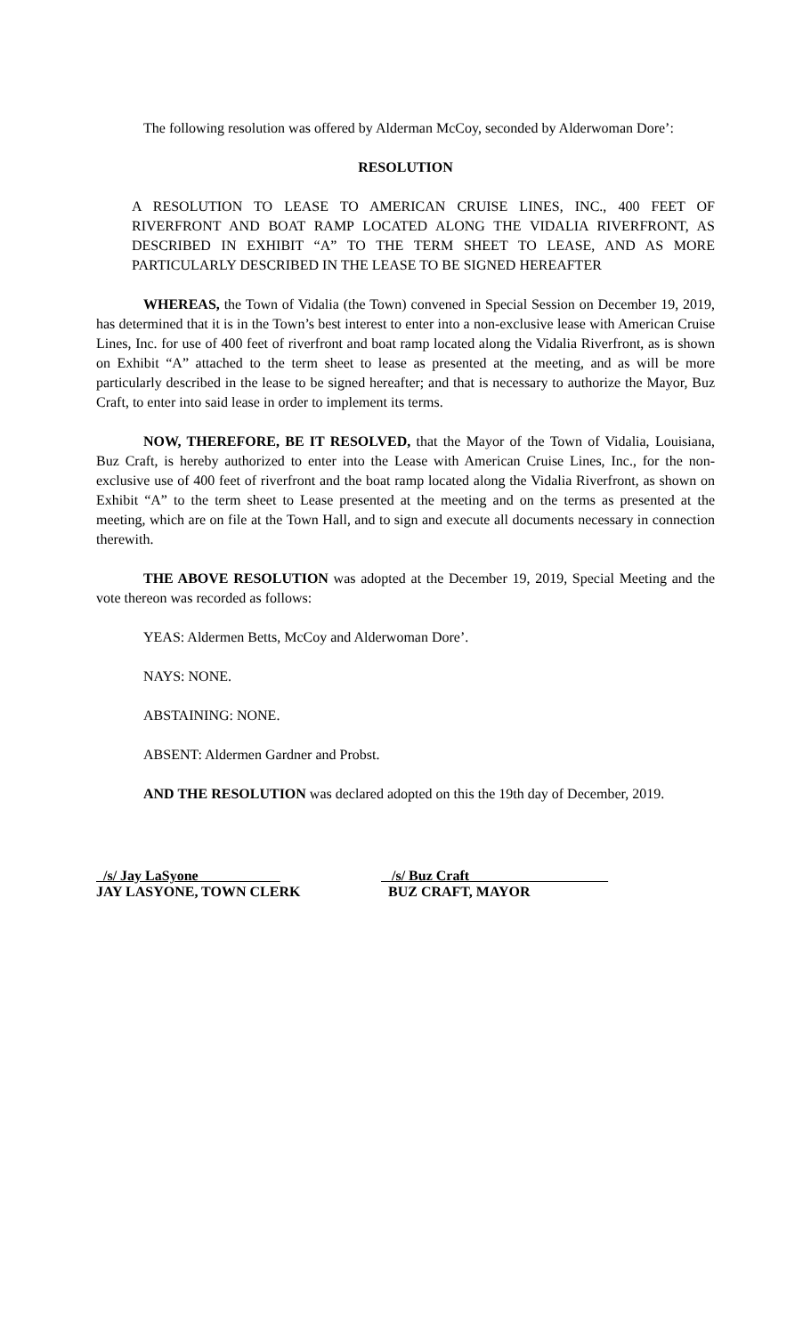The following resolution was offered by Alderman McCoy, seconded by Alderwoman Dore’:
RESOLUTION
A RESOLUTION TO LEASE TO AMERICAN CRUISE LINES, INC., 400 FEET OF RIVERFRONT AND BOAT RAMP LOCATED ALONG THE VIDALIA RIVERFRONT, AS DESCRIBED IN EXHIBIT “A” TO THE TERM SHEET TO LEASE, AND AS MORE PARTICULARLY DESCRIBED IN THE LEASE TO BE SIGNED HEREAFTER
WHEREAS, the Town of Vidalia (the Town) convened in Special Session on December 19, 2019, has determined that it is in the Town’s best interest to enter into a non-exclusive lease with American Cruise Lines, Inc. for use of 400 feet of riverfront and boat ramp located along the Vidalia Riverfront, as is shown on Exhibit “A” attached to the term sheet to lease as presented at the meeting, and as will be more particularly described in the lease to be signed hereafter; and that is necessary to authorize the Mayor, Buz Craft, to enter into said lease in order to implement its terms.
NOW, THEREFORE, BE IT RESOLVED, that the Mayor of the Town of Vidalia, Louisiana, Buz Craft, is hereby authorized to enter into the Lease with American Cruise Lines, Inc., for the non-exclusive use of 400 feet of riverfront and the boat ramp located along the Vidalia Riverfront, as shown on Exhibit “A” to the term sheet to Lease presented at the meeting and on the terms as presented at the meeting, which are on file at the Town Hall, and to sign and execute all documents necessary in connection therewith.
THE ABOVE RESOLUTION was adopted at the December 19, 2019, Special Meeting and the vote thereon was recorded as follows:
YEAS: Aldermen Betts, McCoy and Alderwoman Dore’.
NAYS: NONE.
ABSTAINING: NONE.
ABSENT: Aldermen Gardner and Probst.
AND THE RESOLUTION was declared adopted on this the 19th day of December, 2019.
/s/ Jay LaSyone
JAY LASYONE, TOWN CLERK
/s/ Buz Craft
BUZ CRAFT, MAYOR